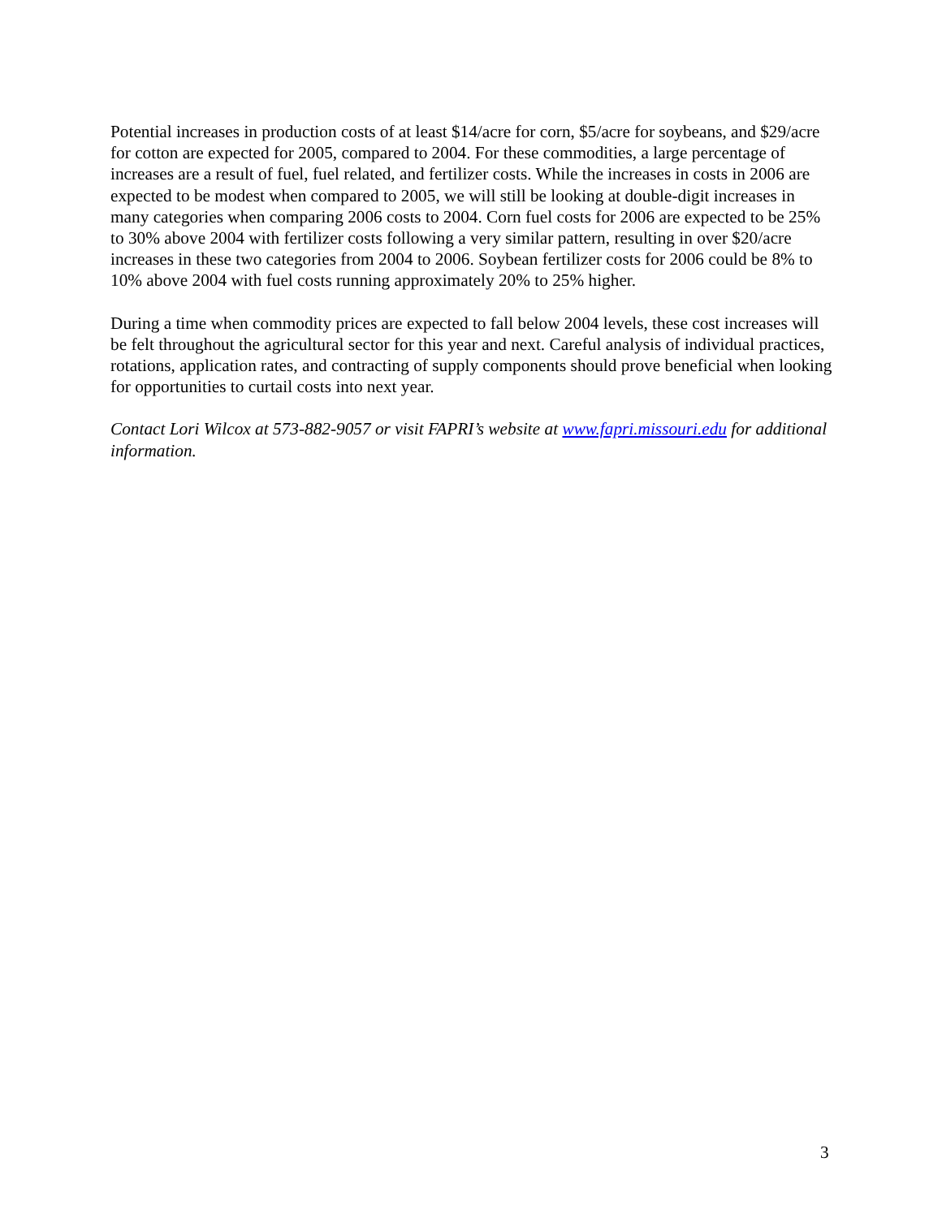Potential increases in production costs of at least $14/acre for corn, $5/acre for soybeans, and $29/acre for cotton are expected for 2005, compared to 2004. For these commodities, a large percentage of increases are a result of fuel, fuel related, and fertilizer costs. While the increases in costs in 2006 are expected to be modest when compared to 2005, we will still be looking at double-digit increases in many categories when comparing 2006 costs to 2004. Corn fuel costs for 2006 are expected to be 25% to 30% above 2004 with fertilizer costs following a very similar pattern, resulting in over $20/acre increases in these two categories from 2004 to 2006. Soybean fertilizer costs for 2006 could be 8% to 10% above 2004 with fuel costs running approximately 20% to 25% higher.
During a time when commodity prices are expected to fall below 2004 levels, these cost increases will be felt throughout the agricultural sector for this year and next. Careful analysis of individual practices, rotations, application rates, and contracting of supply components should prove beneficial when looking for opportunities to curtail costs into next year.
Contact Lori Wilcox at 573-882-9057 or visit FAPRI’s website at www.fapri.missouri.edu for additional information.
3